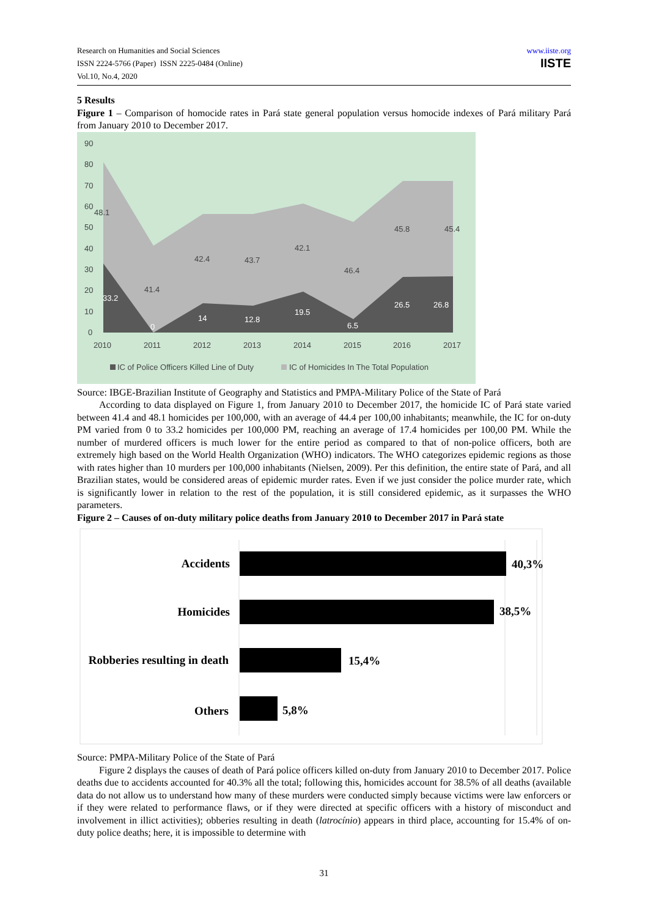Research on Humanities and Social Sciences
ISSN 2224-5766 (Paper) ISSN 2225-0484 (Online)
Vol.10, No.4, 2020
www.iiste.org
IISTE
5 Results
Figure 1 – Comparison of homocide rates in Pará state general population versus homocide indexes of Pará military Pará from January 2010 to December 2017.
90
80
70
60
50
40
30
20
10
0
2010
2011
2012
2013
2014
2015
2016
2017
48.1
41.4
42.4
43.7
42.1
46.4
45.8
45.4
33.2
0
14
12.8
19.5
6.5
26.5
26.8
IC of Police Officers Killed Line of Duty
IC of Homicides In The Total Population
Source: IBGE-Brazilian Institute of Geography and Statistics and PMPA-Military Police of the State of Pará
According to data displayed on Figure 1, from January 2010 to December 2017, the homicide IC of Pará state varied between 41.4 and 48.1 homicides per 100,000, with an average of 44.4 per 100,00 inhabitants; meanwhile, the IC for on-duty PM varied from 0 to 33.2 homicides per 100,000 PM, reaching an average of 17.4 homicides per 100,00 PM. While the number of murdered officers is much lower for the entire period as compared to that of non-police officers, both are extremely high based on the World Health Organization (WHO) indicators. The WHO categorizes epidemic regions as those with rates higher than 10 murders per 100,000 inhabitants (Nielsen, 2009). Per this definition, the entire state of Pará, and all Brazilian states, would be considered areas of epidemic murder rates. Even if we just consider the police murder rate, which is significantly lower in relation to the rest of the population, it is still considered epidemic, as it surpasses the WHO parameters.
Figure 2 – Causes of on-duty military police deaths from January 2010 to December 2017 in Pará state
Accidents
Homicides
Robberies resulting in death
Others
40,3%
38,5%
15,4%
5,8%
Source: PMPA-Military Police of the State of Pará
Figure 2 displays the causes of death of Pará police officers killed on-duty from January 2010 to December 2017. Police deaths due to accidents accounted for 40.3% all the total; following this, homicides account for 38.5% of all deaths (available data do not allow us to understand how many of these murders were conducted simply because victims were law enforcers or if they were related to performance flaws, or if they were directed at specific officers with a history of misconduct and involvement in illict activities); obberies resulting in death (latrocínio) appears in third place, accounting for 15.4% of on-duty police deaths; here, it is impossible to determine with
31